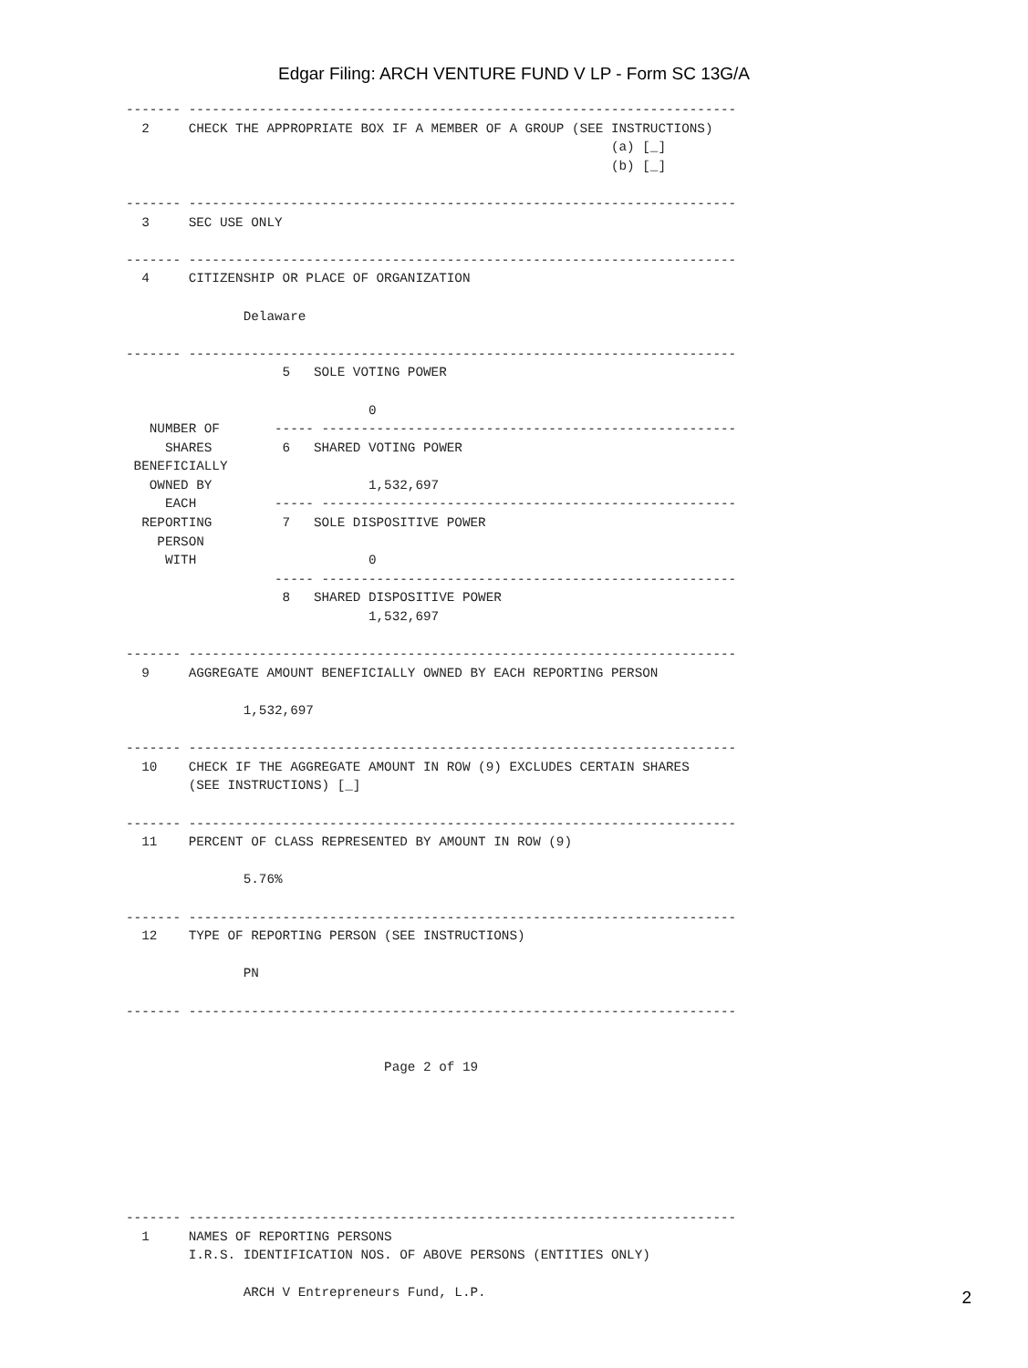Edgar Filing: ARCH VENTURE FUND V LP - Form SC 13G/A
------- ----------------------------------------------------------------------
  2     CHECK THE APPROPRIATE BOX IF A MEMBER OF A GROUP (SEE INSTRUCTIONS)
                                                              (a) [_]
                                                              (b) [_]

------- ----------------------------------------------------------------------
  3     SEC USE ONLY

------- ----------------------------------------------------------------------
  4     CITIZENSHIP OR PLACE OF ORGANIZATION

               Delaware

------- ----------------------------------------------------------------------
                    5   SOLE VOTING POWER

                               0
   NUMBER OF       ----- -----------------------------------------------------
     SHARES         6   SHARED VOTING POWER
 BENEFICIALLY
   OWNED BY                    1,532,697
     EACH          ----- -----------------------------------------------------
  REPORTING         7   SOLE DISPOSITIVE POWER
    PERSON
     WITH                      0
                   ----- -----------------------------------------------------
                    8   SHARED DISPOSITIVE POWER
                               1,532,697

------- ----------------------------------------------------------------------
  9     AGGREGATE AMOUNT BENEFICIALLY OWNED BY EACH REPORTING PERSON

               1,532,697

------- ----------------------------------------------------------------------
  10    CHECK IF THE AGGREGATE AMOUNT IN ROW (9) EXCLUDES CERTAIN SHARES
        (SEE INSTRUCTIONS) [_]

------- ----------------------------------------------------------------------
  11    PERCENT OF CLASS REPRESENTED BY AMOUNT IN ROW (9)

               5.76%

------- ----------------------------------------------------------------------
  12    TYPE OF REPORTING PERSON (SEE INSTRUCTIONS)

               PN

------- ----------------------------------------------------------------------


                                 Page 2 of 19







------- ----------------------------------------------------------------------
  1     NAMES OF REPORTING PERSONS
        I.R.S. IDENTIFICATION NOS. OF ABOVE PERSONS (ENTITIES ONLY)

               ARCH V Entrepreneurs Fund, L.P.
2